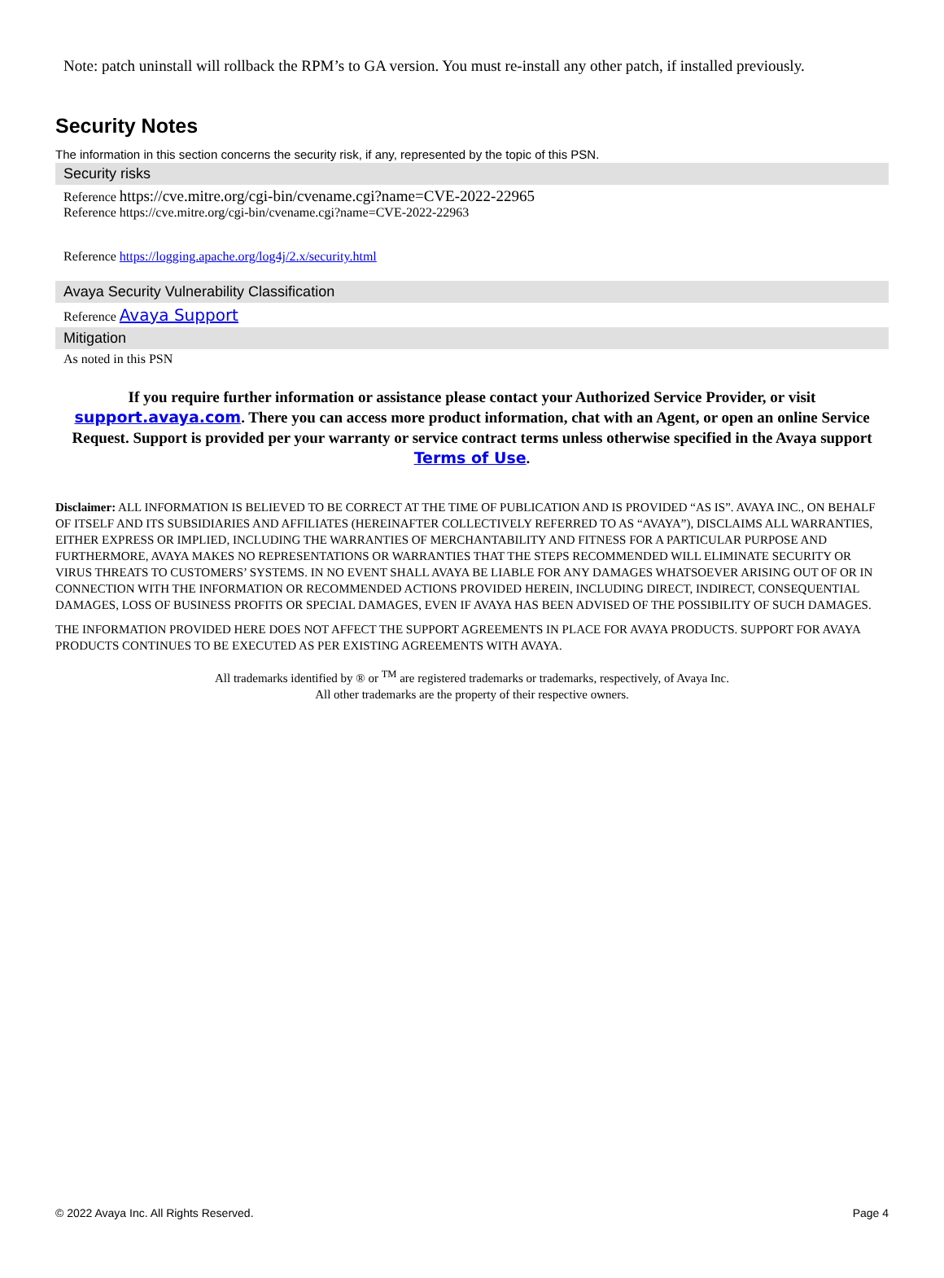Note: patch uninstall will rollback the RPM’s to GA version. You must re-install any other patch, if installed previously.
Security Notes
The information in this section concerns the security risk, if any, represented by the topic of this PSN.
| Security risks |
| Reference https://cve.mitre.org/cgi-bin/cvename.cgi?name=CVE-2022-22965 Reference https://cve.mitre.org/cgi-bin/cvename.cgi?name=CVE-2022-22963 Reference https://logging.apache.org/log4j/2.x/security.html |
| Avaya Security Vulnerability Classification |
| Reference Avaya Support |
| Mitigation |
| As noted in this PSN |
If you require further information or assistance please contact your Authorized Service Provider, or visit support.avaya.com. There you can access more product information, chat with an Agent, or open an online Service Request. Support is provided per your warranty or service contract terms unless otherwise specified in the Avaya support Terms of Use.
Disclaimer: ALL INFORMATION IS BELIEVED TO BE CORRECT AT THE TIME OF PUBLICATION AND IS PROVIDED “AS IS”. AVAYA INC., ON BEHALF OF ITSELF AND ITS SUBSIDIARIES AND AFFILIATES (HEREINAFTER COLLECTIVELY REFERRED TO AS “AVAYA”), DISCLAIMS ALL WARRANTIES, EITHER EXPRESS OR IMPLIED, INCLUDING THE WARRANTIES OF MERCHANTABILITY AND FITNESS FOR A PARTICULAR PURPOSE AND FURTHERMORE, AVAYA MAKES NO REPRESENTATIONS OR WARRANTIES THAT THE STEPS RECOMMENDED WILL ELIMINATE SECURITY OR VIRUS THREATS TO CUSTOMERS’ SYSTEMS. IN NO EVENT SHALL AVAYA BE LIABLE FOR ANY DAMAGES WHATSOEVER ARISING OUT OF OR IN CONNECTION WITH THE INFORMATION OR RECOMMENDED ACTIONS PROVIDED HEREIN, INCLUDING DIRECT, INDIRECT, CONSEQUENTIAL DAMAGES, LOSS OF BUSINESS PROFITS OR SPECIAL DAMAGES, EVEN IF AVAYA HAS BEEN ADVISED OF THE POSSIBILITY OF SUCH DAMAGES.
THE INFORMATION PROVIDED HERE DOES NOT AFFECT THE SUPPORT AGREEMENTS IN PLACE FOR AVAYA PRODUCTS. SUPPORT FOR AVAYA PRODUCTS CONTINUES TO BE EXECUTED AS PER EXISTING AGREEMENTS WITH AVAYA.
All trademarks identified by ® or <sup>TM</sup> are registered trademarks or trademarks, respectively, of Avaya Inc.
All other trademarks are the property of their respective owners.
© 2022 Avaya Inc. All Rights Reserved. Page 4